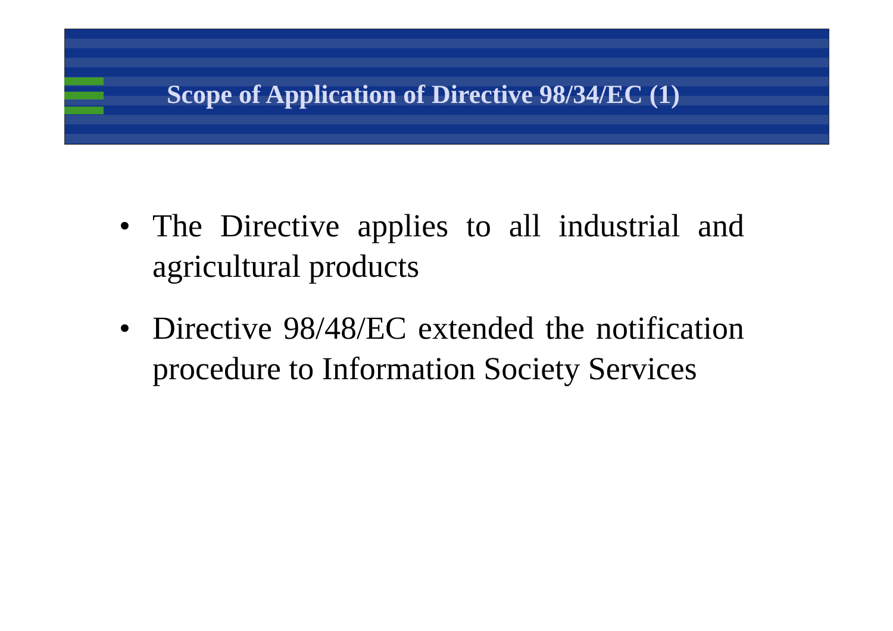Scope of Application of Directive 98/34/EC (1)
• The Directive applies to all industrial and agricultural products
• Directive 98/48/EC extended the notification procedure to Information Society Services